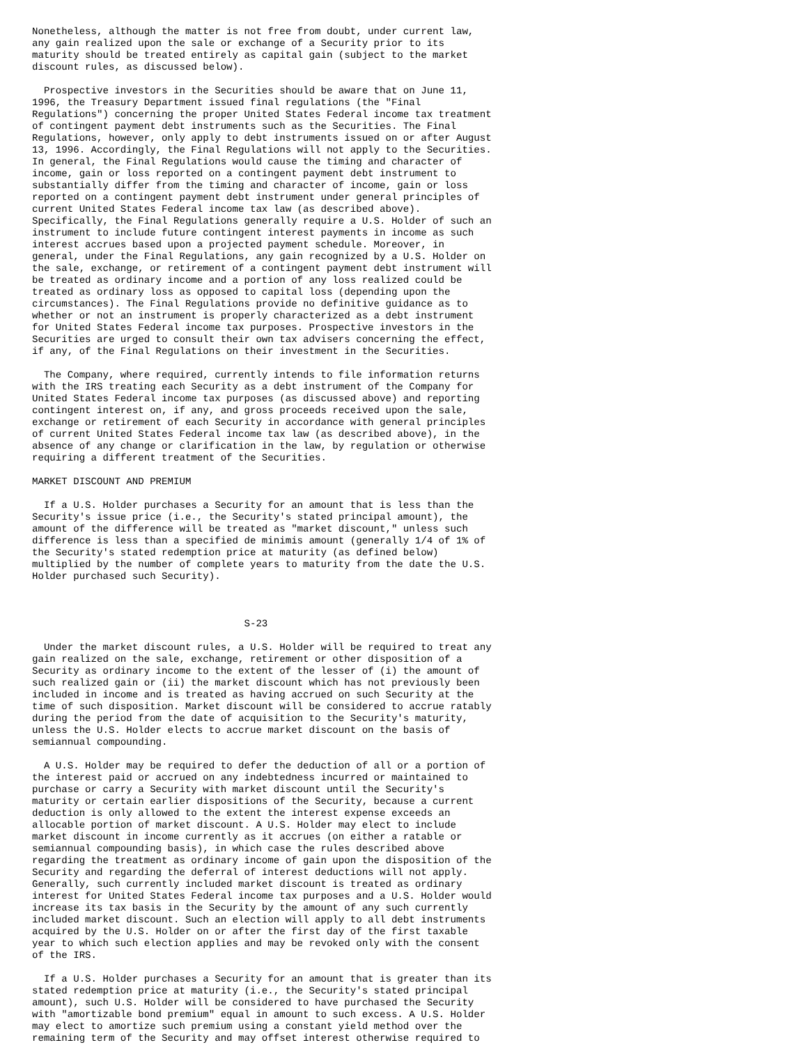Nonetheless, although the matter is not free from doubt, under current law,
any gain realized upon the sale or exchange of a Security prior to its
maturity should be treated entirely as capital gain (subject to the market
discount rules, as discussed below).

  Prospective investors in the Securities should be aware that on June 11,
1996, the Treasury Department issued final regulations (the "Final
Regulations") concerning the proper United States Federal income tax treatment
of contingent payment debt instruments such as the Securities. The Final
Regulations, however, only apply to debt instruments issued on or after August
13, 1996. Accordingly, the Final Regulations will not apply to the Securities.
In general, the Final Regulations would cause the timing and character of
income, gain or loss reported on a contingent payment debt instrument to
substantially differ from the timing and character of income, gain or loss
reported on a contingent payment debt instrument under general principles of
current United States Federal income tax law (as described above).
Specifically, the Final Regulations generally require a U.S. Holder of such an
instrument to include future contingent interest payments in income as such
interest accrues based upon a projected payment schedule. Moreover, in
general, under the Final Regulations, any gain recognized by a U.S. Holder on
the sale, exchange, or retirement of a contingent payment debt instrument will
be treated as ordinary income and a portion of any loss realized could be
treated as ordinary loss as opposed to capital loss (depending upon the
circumstances). The Final Regulations provide no definitive guidance as to
whether or not an instrument is properly characterized as a debt instrument
for United States Federal income tax purposes. Prospective investors in the
Securities are urged to consult their own tax advisers concerning the effect,
if any, of the Final Regulations on their investment in the Securities.

  The Company, where required, currently intends to file information returns
with the IRS treating each Security as a debt instrument of the Company for
United States Federal income tax purposes (as discussed above) and reporting
contingent interest on, if any, and gross proceeds received upon the sale,
exchange or retirement of each Security in accordance with general principles
of current United States Federal income tax law (as described above), in the
absence of any change or clarification in the law, by regulation or otherwise
requiring a different treatment of the Securities.

MARKET DISCOUNT AND PREMIUM

  If a U.S. Holder purchases a Security for an amount that is less than the
Security's issue price (i.e., the Security's stated principal amount), the
amount of the difference will be treated as "market discount," unless such
difference is less than a specified de minimis amount (generally 1/4 of 1% of
the Security's stated redemption price at maturity (as defined below)
multiplied by the number of complete years to maturity from the date the U.S.
Holder purchased such Security).



                                    S-23

  Under the market discount rules, a U.S. Holder will be required to treat any
gain realized on the sale, exchange, retirement or other disposition of a
Security as ordinary income to the extent of the lesser of (i) the amount of
such realized gain or (ii) the market discount which has not previously been
included in income and is treated as having accrued on such Security at the
time of such disposition. Market discount will be considered to accrue ratably
during the period from the date of acquisition to the Security's maturity,
unless the U.S. Holder elects to accrue market discount on the basis of
semiannual compounding.

  A U.S. Holder may be required to defer the deduction of all or a portion of
the interest paid or accrued on any indebtedness incurred or maintained to
purchase or carry a Security with market discount until the Security's
maturity or certain earlier dispositions of the Security, because a current
deduction is only allowed to the extent the interest expense exceeds an
allocable portion of market discount. A U.S. Holder may elect to include
market discount in income currently as it accrues (on either a ratable or
semiannual compounding basis), in which case the rules described above
regarding the treatment as ordinary income of gain upon the disposition of the
Security and regarding the deferral of interest deductions will not apply.
Generally, such currently included market discount is treated as ordinary
interest for United States Federal income tax purposes and a U.S. Holder would
increase its tax basis in the Security by the amount of any such currently
included market discount. Such an election will apply to all debt instruments
acquired by the U.S. Holder on or after the first day of the first taxable
year to which such election applies and may be revoked only with the consent
of the IRS.

  If a U.S. Holder purchases a Security for an amount that is greater than its
stated redemption price at maturity (i.e., the Security's stated principal
amount), such U.S. Holder will be considered to have purchased the Security
with "amortizable bond premium" equal in amount to such excess. A U.S. Holder
may elect to amortize such premium using a constant yield method over the
remaining term of the Security and may offset interest otherwise required to